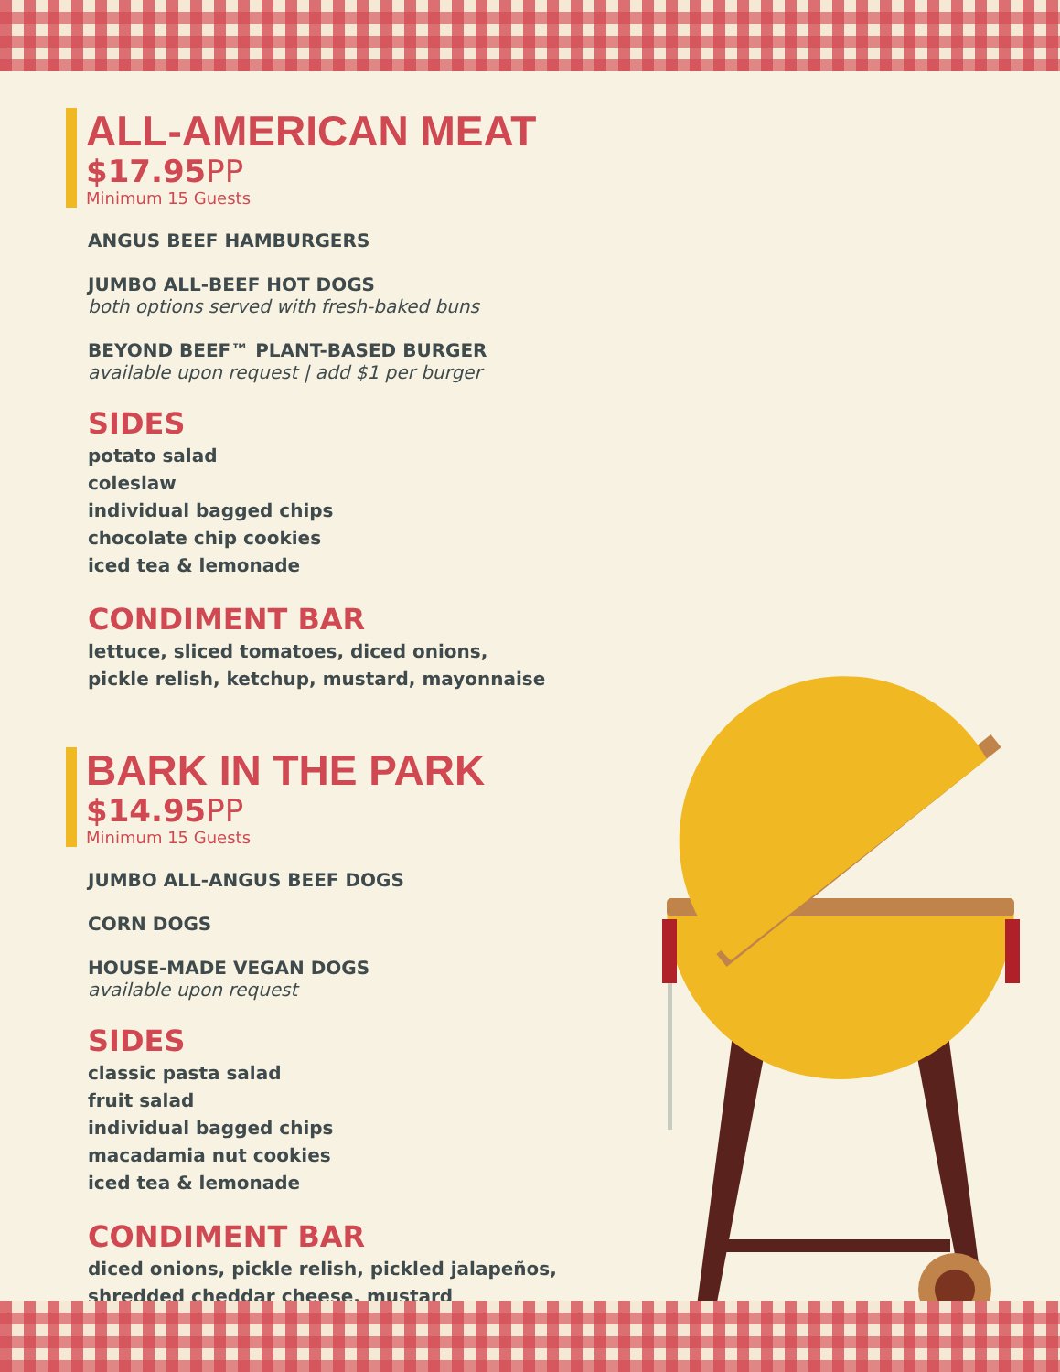ALL-AMERICAN MEAT
$17.95PP
Minimum 15 Guests
ANGUS BEEF HAMBURGERS
JUMBO ALL-BEEF HOT DOGS
both options served with fresh-baked buns
BEYOND BEEF™ PLANT-BASED BURGER
available upon request | add $1 per burger
SIDES
potato salad
coleslaw
individual bagged chips
chocolate chip cookies
iced tea & lemonade
CONDIMENT BAR
lettuce, sliced tomatoes, diced onions,
pickle relish, ketchup, mustard, mayonnaise
BARK IN THE PARK
$14.95PP
Minimum 15 Guests
JUMBO ALL-ANGUS BEEF DOGS
CORN DOGS
HOUSE-MADE VEGAN DOGS
available upon request
SIDES
classic pasta salad
fruit salad
individual bagged chips
macadamia nut cookies
iced tea & lemonade
CONDIMENT BAR
diced onions, pickle relish, pickled jalapeños,
shredded cheddar cheese, mustard